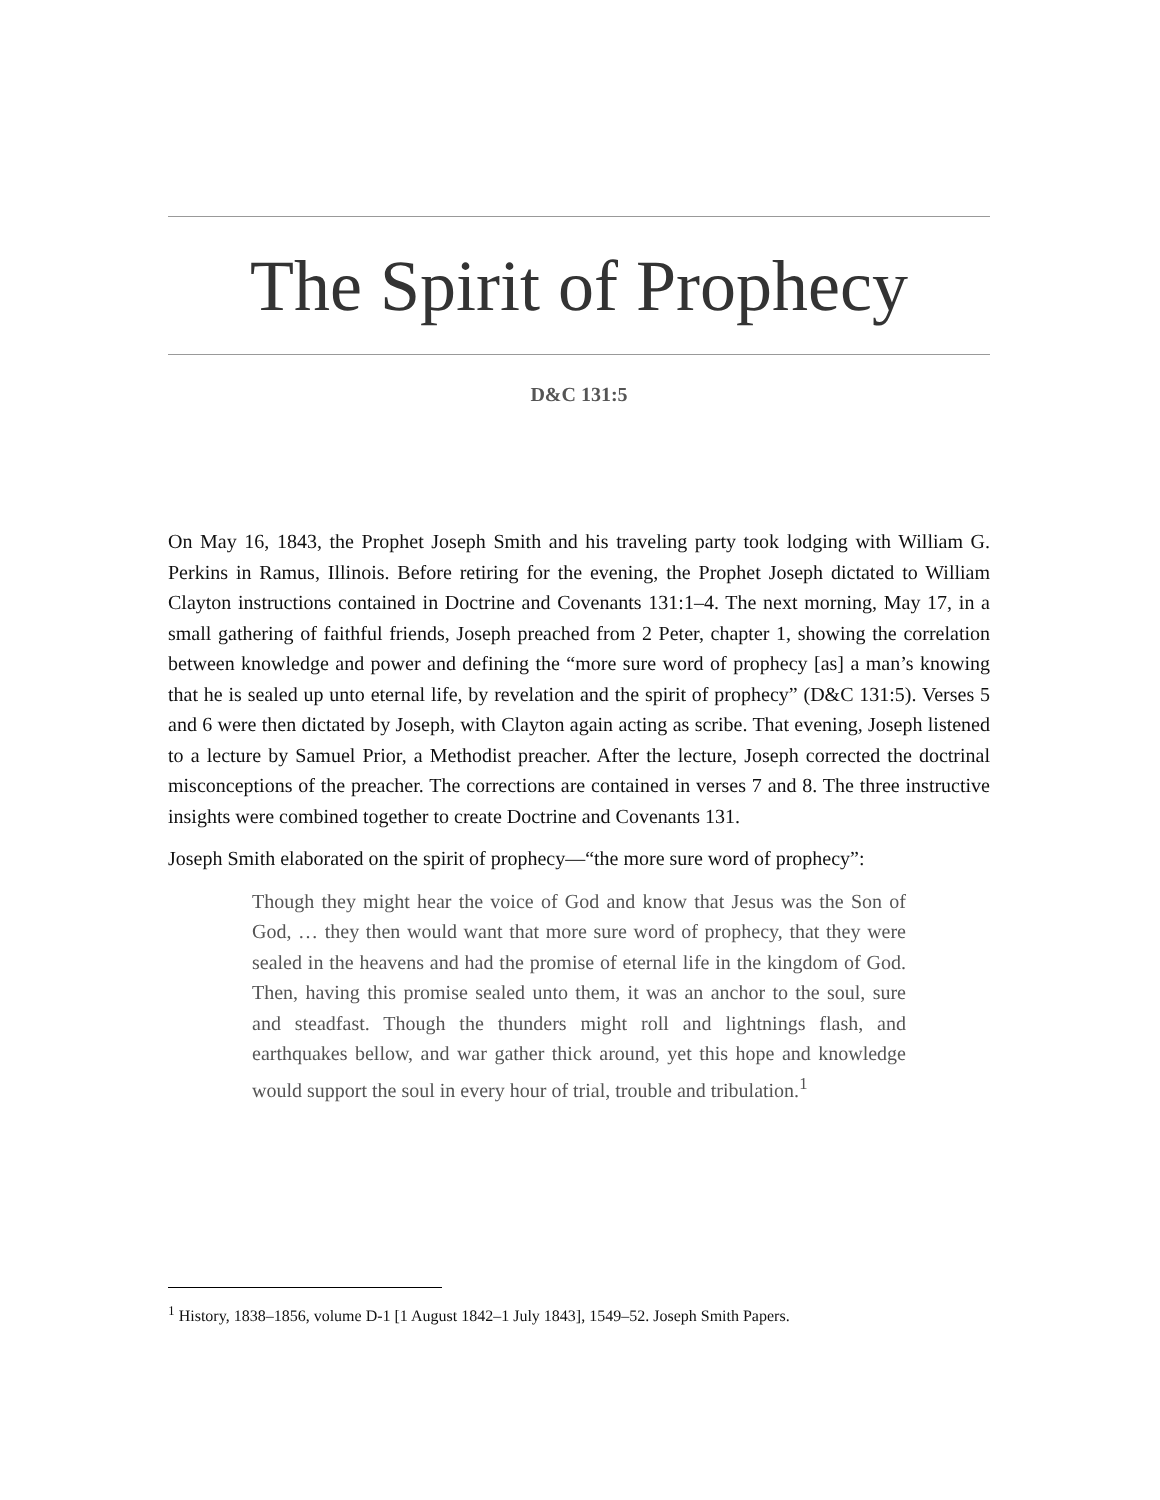The Spirit of Prophecy
D&C 131:5
On May 16, 1843, the Prophet Joseph Smith and his traveling party took lodging with William G. Perkins in Ramus, Illinois. Before retiring for the evening, the Prophet Joseph dictated to William Clayton instructions contained in Doctrine and Covenants 131:1–4. The next morning, May 17, in a small gathering of faithful friends, Joseph preached from 2 Peter, chapter 1, showing the correlation between knowledge and power and defining the “more sure word of prophecy [as] a man’s knowing that he is sealed up unto eternal life, by revelation and the spirit of prophecy” (D&C 131:5). Verses 5 and 6 were then dictated by Joseph, with Clayton again acting as scribe. That evening, Joseph listened to a lecture by Samuel Prior, a Methodist preacher. After the lecture, Joseph corrected the doctrinal misconceptions of the preacher. The corrections are contained in verses 7 and 8. The three instructive insights were combined together to create Doctrine and Covenants 131.
Joseph Smith elaborated on the spirit of prophecy—“the more sure word of prophecy”:
Though they might hear the voice of God and know that Jesus was the Son of God, … they then would want that more sure word of prophecy, that they were sealed in the heavens and had the promise of eternal life in the kingdom of God. Then, having this promise sealed unto them, it was an anchor to the soul, sure and steadfast. Though the thunders might roll and lightnings flash, and earthquakes bellow, and war gather thick around, yet this hope and knowledge would support the soul in every hour of trial, trouble and tribulation.<sup>1</sup>
<sup>1</sup> History, 1838–1856, volume D-1 [1 August 1842–1 July 1843], 1549–52. Joseph Smith Papers.